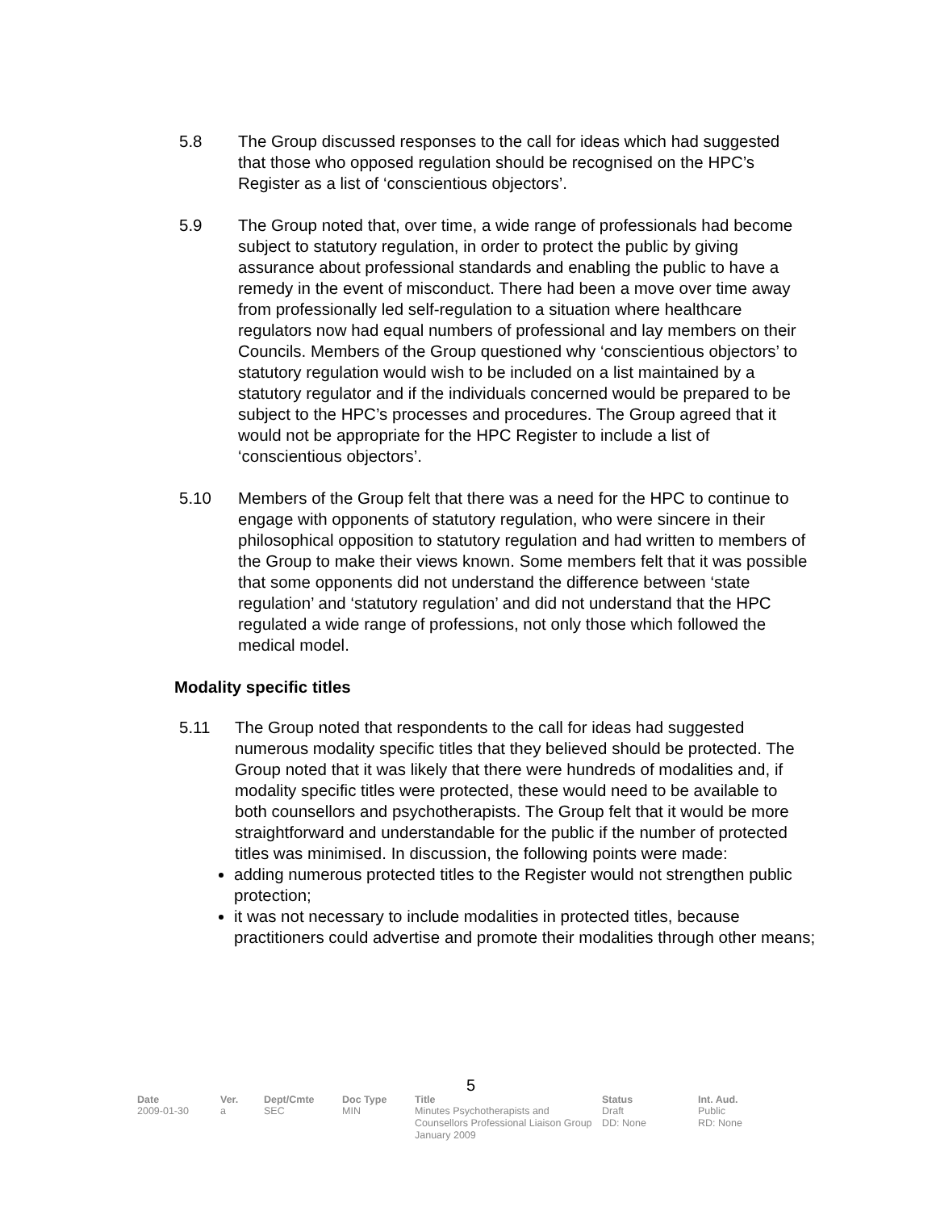5.8 The Group discussed responses to the call for ideas which had suggested that those who opposed regulation should be recognised on the HPC’s Register as a list of ‘conscientious objectors’.
5.9 The Group noted that, over time, a wide range of professionals had become subject to statutory regulation, in order to protect the public by giving assurance about professional standards and enabling the public to have a remedy in the event of misconduct. There had been a move over time away from professionally led self-regulation to a situation where healthcare regulators now had equal numbers of professional and lay members on their Councils. Members of the Group questioned why ‘conscientious objectors’ to statutory regulation would wish to be included on a list maintained by a statutory regulator and if the individuals concerned would be prepared to be subject to the HPC’s processes and procedures. The Group agreed that it would not be appropriate for the HPC Register to include a list of ‘conscientious objectors’.
5.10 Members of the Group felt that there was a need for the HPC to continue to engage with opponents of statutory regulation, who were sincere in their philosophical opposition to statutory regulation and had written to members of the Group to make their views known. Some members felt that it was possible that some opponents did not understand the difference between ‘state regulation’ and ‘statutory regulation’ and did not understand that the HPC regulated a wide range of professions, not only those which followed the medical model.
Modality specific titles
5.11 The Group noted that respondents to the call for ideas had suggested numerous modality specific titles that they believed should be protected. The Group noted that it was likely that there were hundreds of modalities and, if modality specific titles were protected, these would need to be available to both counsellors and psychotherapists. The Group felt that it would be more straightforward and understandable for the public if the number of protected titles was minimised. In discussion, the following points were made:
adding numerous protected titles to the Register would not strengthen public protection;
it was not necessary to include modalities in protected titles, because practitioners could advertise and promote their modalities through other means;
5
| Date | Ver. | Dept/Cmte | Doc Type | Title | Status | Int. Aud. |
| --- | --- | --- | --- | --- | --- | --- |
| 2009-01-30 | a | SEC | MIN | Minutes Psychotherapists and Counsellors Professional Liaison Group January 2009 | Draft DD: None | Public RD: None |